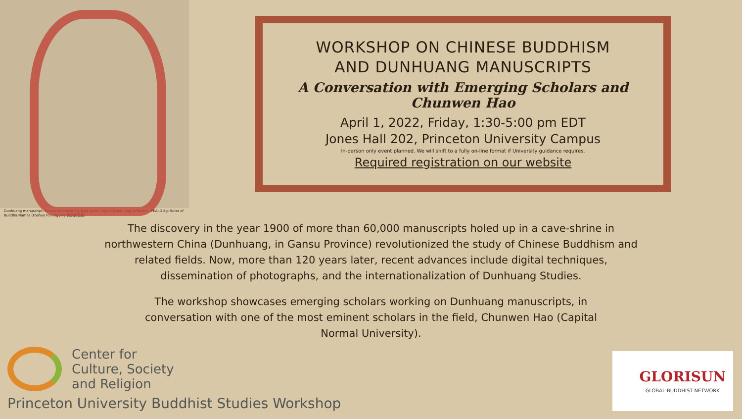Dunhuang manuscript, Princeton University East Asian Library Dunhuang collection, PEALD 8g: Sutra of Buddha Names (Foshuo foming jing 佛說佛名經)
WORKSHOP ON CHINESE BUDDHISM
AND DUNHUANG MANUSCRIPTS
A Conversation with Emerging Scholars and Chunwen Hao
April 1, 2022, Friday, 1:30-5:00 pm EDT
Jones Hall 202, Princeton University Campus
In-person only event planned. We will shift to a fully on-line format if University guidance requires.
Required registration on our website
The discovery in the year 1900 of more than 60,000 manuscripts holed up in a cave-shrine in northwestern China (Dunhuang, in Gansu Province) revolutionized the study of Chinese Buddhism and related fields. Now, more than 120 years later, recent advances include digital techniques, dissemination of photographs, and the internationalization of Dunhuang Studies.
The workshop showcases emerging scholars working on Dunhuang manuscripts, in conversation with one of the most eminent scholars in the field, Chunwen Hao (Capital Normal University).
Center for
Culture, Society
and Religion
Princeton University Buddhist Studies Workshop
GLORISUN
GLOBAL BUDDHIST NETWORK